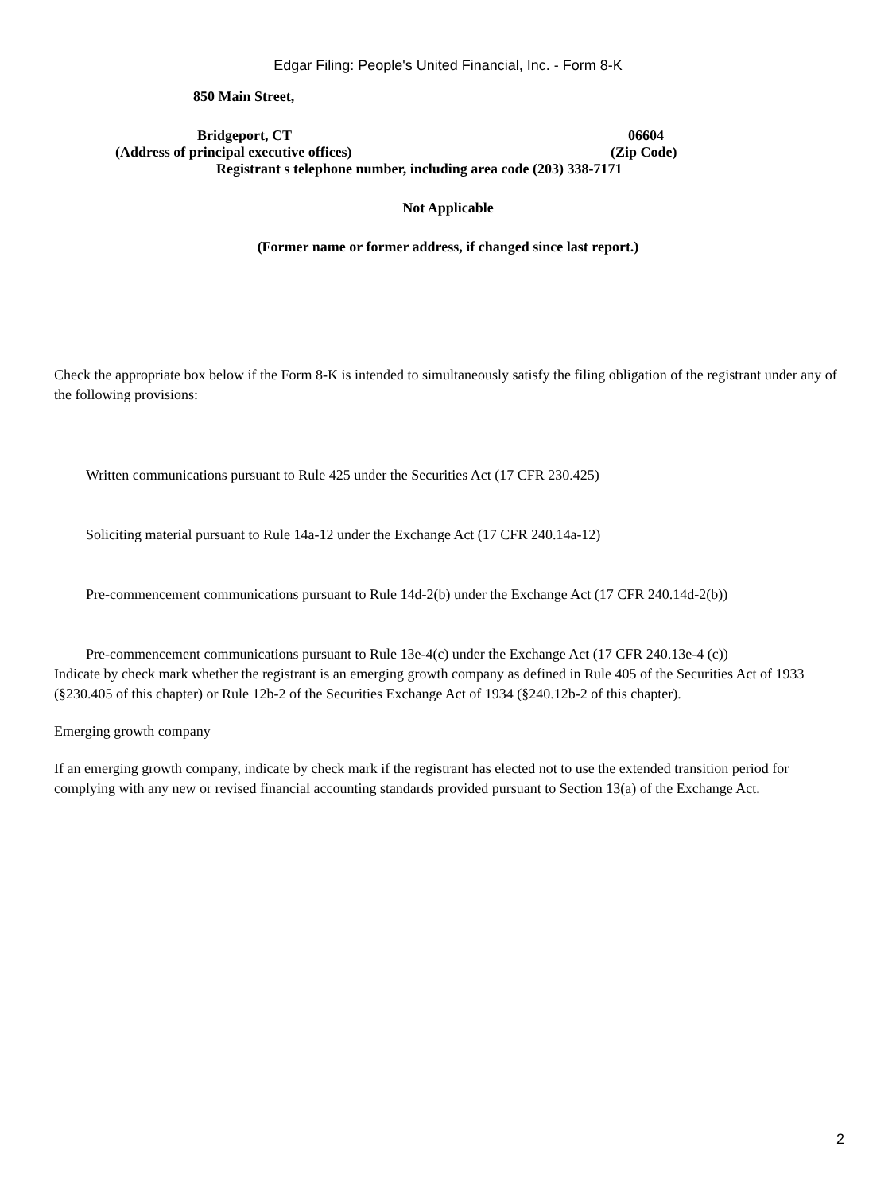Edgar Filing: People's United Financial, Inc. - Form 8-K
850 Main Street,
Bridgeport, CT 06604
(Address of principal executive offices) (Zip Code)
Registrant s telephone number, including area code (203) 338-7171
Not Applicable
(Former name or former address, if changed since last report.)
Check the appropriate box below if the Form 8-K is intended to simultaneously satisfy the filing obligation of the registrant under any of the following provisions:
Written communications pursuant to Rule 425 under the Securities Act (17 CFR 230.425)
Soliciting material pursuant to Rule 14a-12 under the Exchange Act (17 CFR 240.14a-12)
Pre-commencement communications pursuant to Rule 14d-2(b) under the Exchange Act (17 CFR 240.14d-2(b))
Pre-commencement communications pursuant to Rule 13e-4(c) under the Exchange Act (17 CFR 240.13e-4 (c))
Indicate by check mark whether the registrant is an emerging growth company as defined in Rule 405 of the Securities Act of 1933 (§230.405 of this chapter) or Rule 12b-2 of the Securities Exchange Act of 1934 (§240.12b-2 of this chapter).
Emerging growth company
If an emerging growth company, indicate by check mark if the registrant has elected not to use the extended transition period for complying with any new or revised financial accounting standards provided pursuant to Section 13(a) of the Exchange Act.
2